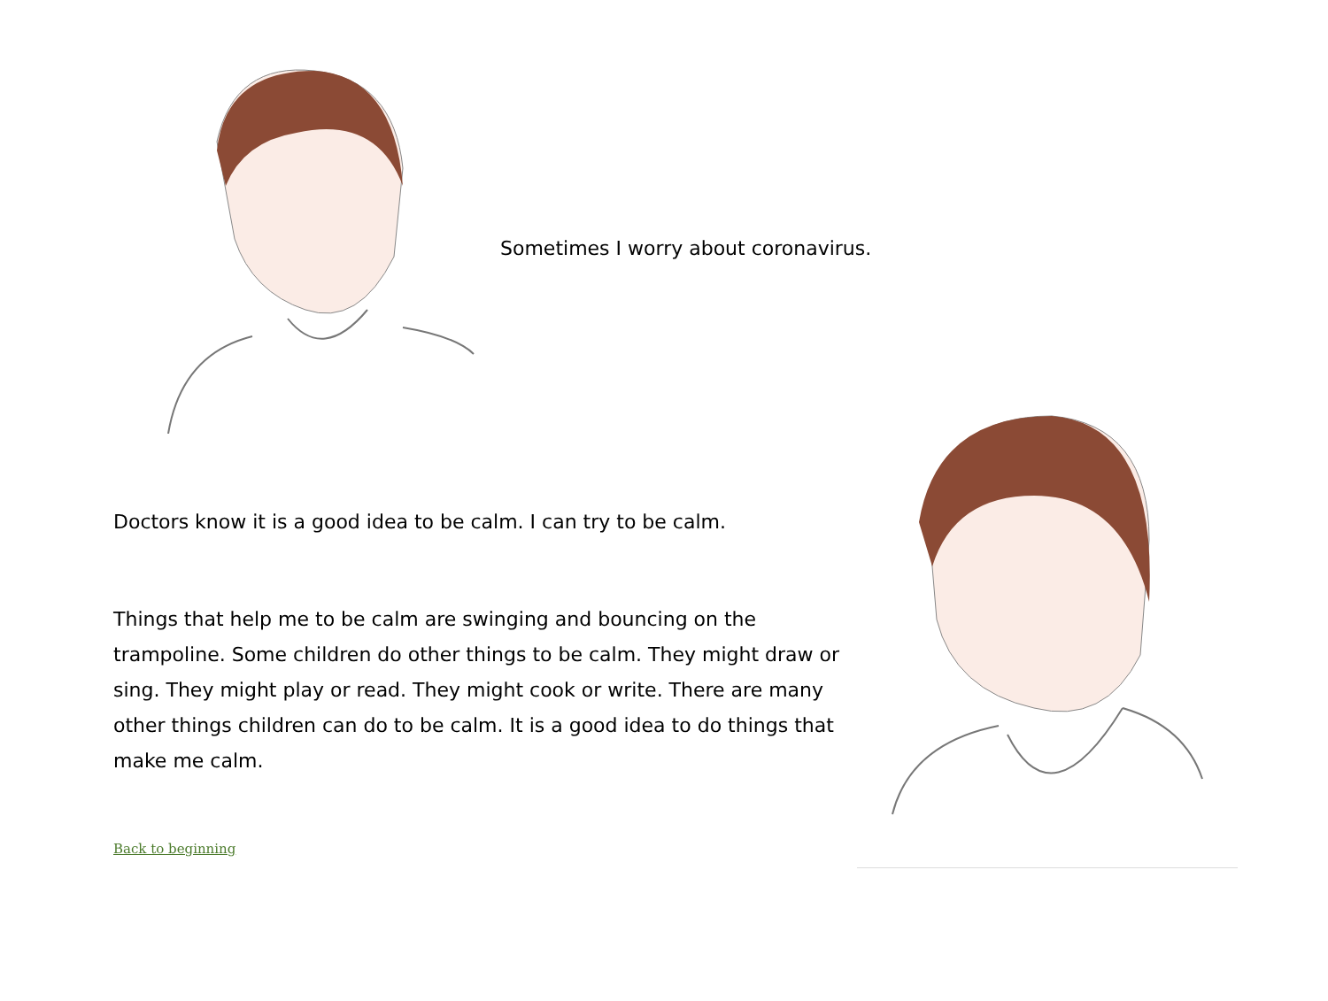Sometimes I worry about coronavirus.
Doctors know it is a good idea to be calm. I can try to be calm.
Things that help me to be calm are swinging and bouncing on the trampoline. Some children do other things to be calm. They might draw or sing. They might play or read. They might cook or write. There are many other things children can do to be calm. It is a good idea to do things that make me calm.
Back to beginning